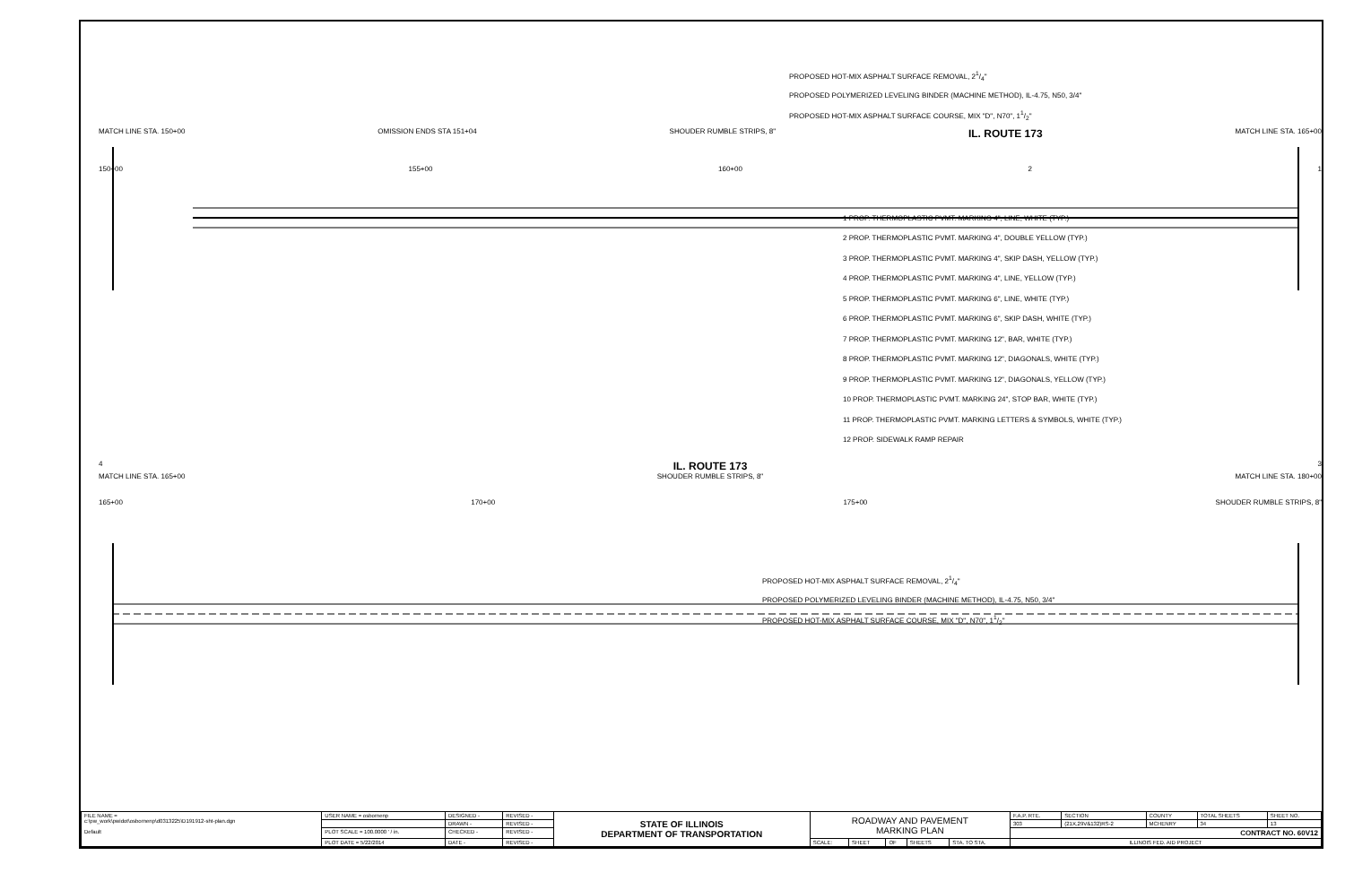PROPOSED HOT-MIX ASPHALT SURFACE REMOVAL, 21/4"
PROPOSED POLYMERIZED LEVELING BINDER (MACHINE METHOD), IL-4.75, N50, 3/4"
PROPOSED HOT-MIX ASPHALT SURFACE COURSE, MIX "D", N70", 11/2"
MATCH LINE STA. 150+00 OMISSION ENDS STA 151+04 SHOUDER RUMBLE STRIPS, 8" IL. ROUTE 173 MATCH LINE STA. 165+00
150+00 155+00 160+00 2 1
1 PROP. THERMOPLASTIC PVMT. MARKING 4", LINE, WHITE (TYP.)
2 PROP. THERMOPLASTIC PVMT. MARKING 4", DOUBLE YELLOW (TYP.)
3 PROP. THERMOPLASTIC PVMT. MARKING 4", SKIP DASH, YELLOW (TYP.)
4 PROP. THERMOPLASTIC PVMT. MARKING 4", LINE, YELLOW (TYP.)
5 PROP. THERMOPLASTIC PVMT. MARKING 6", LINE, WHITE (TYP.)
6 PROP. THERMOPLASTIC PVMT. MARKING 6", SKIP DASH, WHITE (TYP.)
7 PROP. THERMOPLASTIC PVMT. MARKING 12", BAR, WHITE (TYP.)
8 PROP. THERMOPLASTIC PVMT. MARKING 12", DIAGONALS, WHITE (TYP.)
9 PROP. THERMOPLASTIC PVMT. MARKING 12", DIAGONALS, YELLOW (TYP.)
10 PROP. THERMOPLASTIC PVMT. MARKING 24", STOP BAR, WHITE (TYP.)
11 PROP. THERMOPLASTIC PVMT. MARKING LETTERS & SYMBOLS, WHITE (TYP.)
12 PROP. SIDEWALK RAMP REPAIR
4 IL. ROUTE 173 3
MATCH LINE STA. 165+00 SHOUDER RUMBLE STRIPS, 8" MATCH LINE STA. 180+00
165+00 170+00 175+00 SHOUDER RUMBLE STRIPS, 8"
PROPOSED HOT-MIX ASPHALT SURFACE REMOVAL, 21/4"
PROPOSED POLYMERIZED LEVELING BINDER (MACHINE METHOD), IL-4.75, N50, 3/4"
PROPOSED HOT-MIX ASPHALT SURFACE COURSE, MIX "D", N70", 11/2"
| FILE NAME = c:\pw_work\pwidot\osbornenp\d0313225\D191912-sht-plan.dgn Default | USER NAME = osbornenp | DESIGNED - | REVISED - | STATE OF ILLINOIS DEPARTMENT OF TRANSPORTATION | ROADWAY AND PAVEMENT MARKING PLAN | | | | | F.A.P. RTE. | SECTION | COUNTY | TOTAL SHEETS | SHEET NO. |
| | | DRAWN - | REVISED - | | | | | | | 303 | (21X,29V&132)RS-2 | MCHENRY | 34 | 13 |
| | PLOT SCALE = 100.0000 ' / in. | CHECKED - | REVISED - | | | | | | | CONTRACT NO. 60V12 | | | | |
| | PLOT DATE = 5/22/2014 | DATE - | REVISED - | | SCALE: | SHEET | OF | SHEETS | STA. TO STA. | ILLINOIS FED. AID PROJECT | | | | |